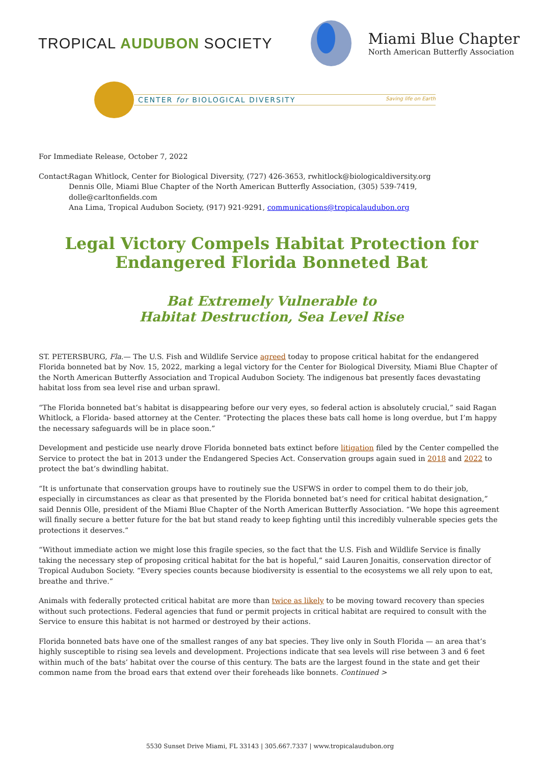TROPICAL AUDUBON SOCIETY
Miami Blue Chapter
North American Butterfly Association
CENTER for BIOLOGICAL DIVERSITY Saving life on Earth
For Immediate Release, October 7, 2022
Contact:
Ragan Whitlock, Center for Biological Diversity, (727) 426-3653, rwhitlock@biologicaldiversity.org
Dennis Olle, Miami Blue Chapter of the North American Butterfly Association, (305) 539-7419, dolle@carltonfields.com
Ana Lima, Tropical Audubon Society, (917) 921-9291, communications@tropicalaudubon.org
Legal Victory Compels Habitat Protection for
Endangered Florida Bonneted Bat
Bat Extremely Vulnerable to
Habitat Destruction, Sea Level Rise
ST. PETERSBURG, Fla.— The U.S. Fish and Wildlife Service agreed today to propose critical habitat for the endangered Florida bonneted bat by Nov. 15, 2022, marking a legal victory for the Center for Biological Diversity, Miami Blue Chapter of the North American Butterfly Association and Tropical Audubon Society. The indigenous bat presently faces devastating habitat loss from sea level rise and urban sprawl.
“The Florida bonneted bat’s habitat is disappearing before our very eyes, so federal action is absolutely crucial,” said Ragan Whitlock, a Florida- based attorney at the Center. “Protecting the places these bats call home is long overdue, but I’m happy the necessary safeguards will be in place soon.”
Development and pesticide use nearly drove Florida bonneted bats extinct before litigation filed by the Center compelled the Service to protect the bat in 2013 under the Endangered Species Act. Conservation groups again sued in 2018 and 2022 to protect the bat’s dwindling habitat.
“It is unfortunate that conservation groups have to routinely sue the USFWS in order to compel them to do their job, especially in circumstances as clear as that presented by the Florida bonneted bat’s need for critical habitat designation,” said Dennis Olle, president of the Miami Blue Chapter of the North American Butterfly Association. “We hope this agreement will finally secure a better future for the bat but stand ready to keep fighting until this incredibly vulnerable species gets the protections it deserves.”
“Without immediate action we might lose this fragile species, so the fact that the U.S. Fish and Wildlife Service is finally taking the necessary step of proposing critical habitat for the bat is hopeful,” said Lauren Jonaitis, conservation director of Tropical Audubon Society. “Every species counts because biodiversity is essential to the ecosystems we all rely upon to eat, breathe and thrive.”
Animals with federally protected critical habitat are more than twice as likely to be moving toward recovery than species without such protections. Federal agencies that fund or permit projects in critical habitat are required to consult with the Service to ensure this habitat is not harmed or destroyed by their actions.
Florida bonneted bats have one of the smallest ranges of any bat species. They live only in South Florida — an area that’s highly susceptible to rising sea levels and development. Projections indicate that sea levels will rise between 3 and 6 feet within much of the bats’ habitat over the course of this century. The bats are the largest found in the state and get their common name from the broad ears that extend over their foreheads like bonnets. Continued >
5530 Sunset Drive Miami, FL 33143 | 305.667.7337 | www.tropicalaudubon.org